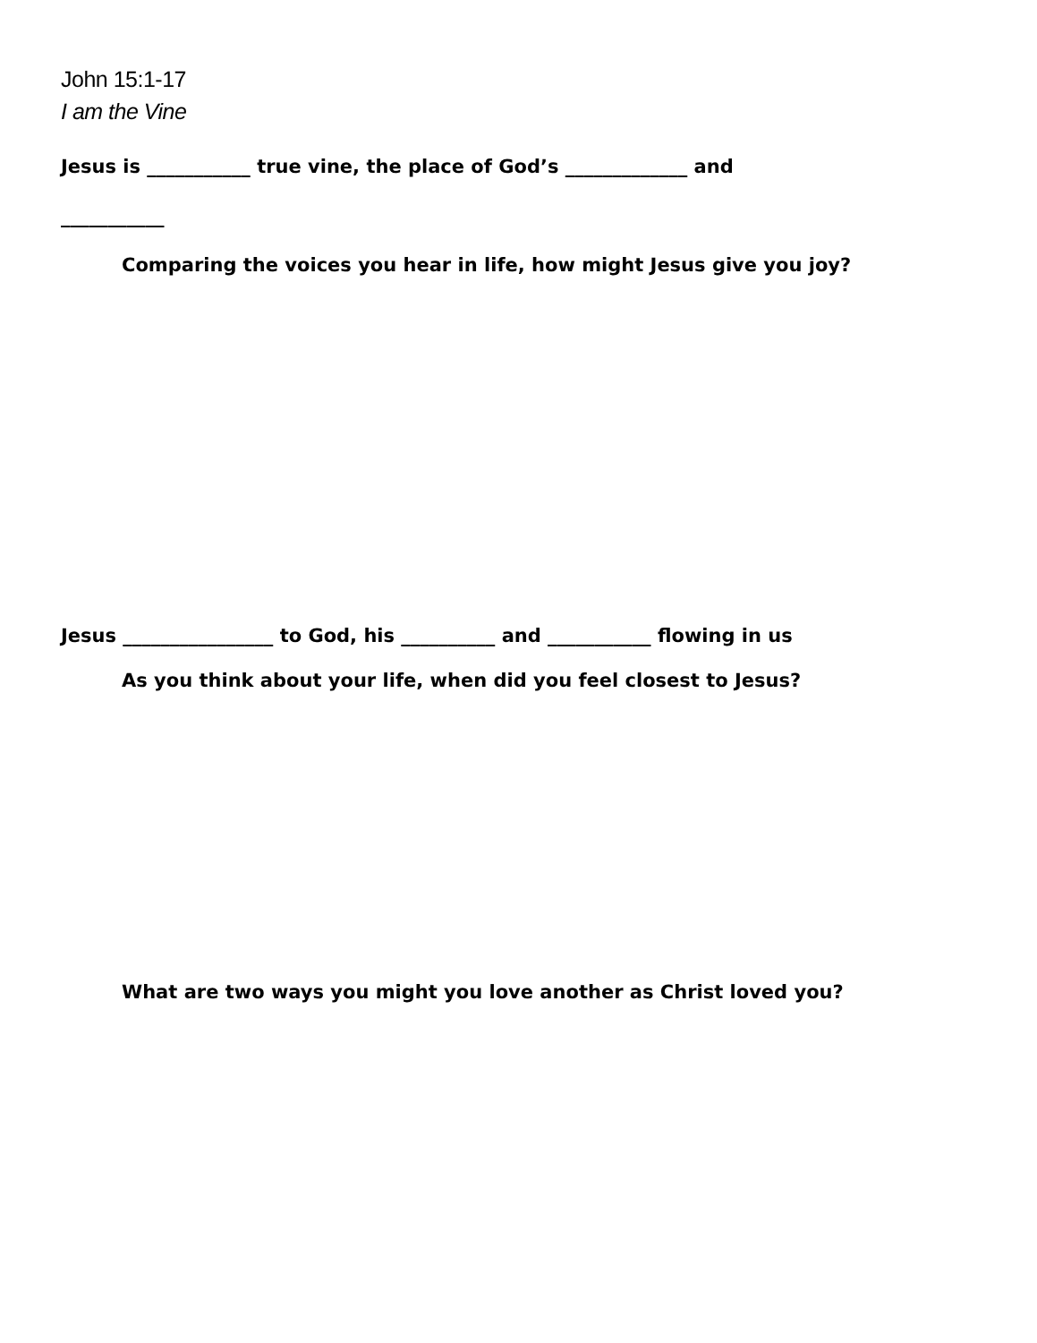John 15:1-17
I am the Vine
Jesus is ___________ true vine, the place of God’s _____________ and
___________
Comparing the voices you hear in life, how might Jesus give you joy?
Jesus ________________ to God, his __________ and ___________ flowing in us
As you think about your life, when did you feel closest to Jesus?
What are two ways you might you love another as Christ loved you?